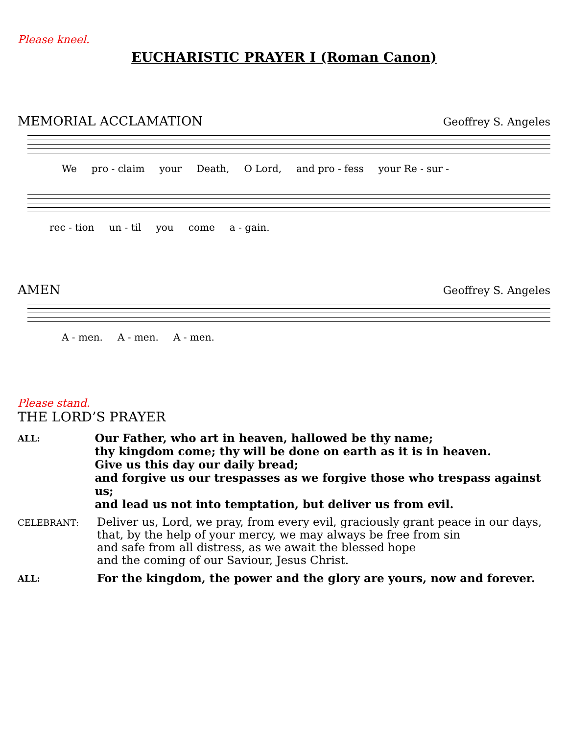Please kneel.
EUCHARISTIC PRAYER I (Roman Canon)
MEMORIAL ACCLAMATION Geoffrey S. Angeles
We pro - claim your Death, O Lord, and pro - fess your Re - sur -
rec - tion un - til you come a - gain.
AMEN Geoffrey S. Angeles
A - men. A - men. A - men.
Please stand.
THE LORD’S PRAYER
ALL:
Our Father, who art in heaven, hallowed be thy name;
thy kingdom come; thy will be done on earth as it is in heaven.
Give us this day our daily bread;
and forgive us our trespasses as we forgive those who trespass against us;
and lead us not into temptation, but deliver us from evil.
CELEBRANT:
Deliver us, Lord, we pray, from every evil, graciously grant peace in our days,
that, by the help of your mercy, we may always be free from sin
and safe from all distress, as we await the blessed hope
and the coming of our Saviour, Jesus Christ.
ALL:
For the kingdom, the power and the glory are yours, now and forever.